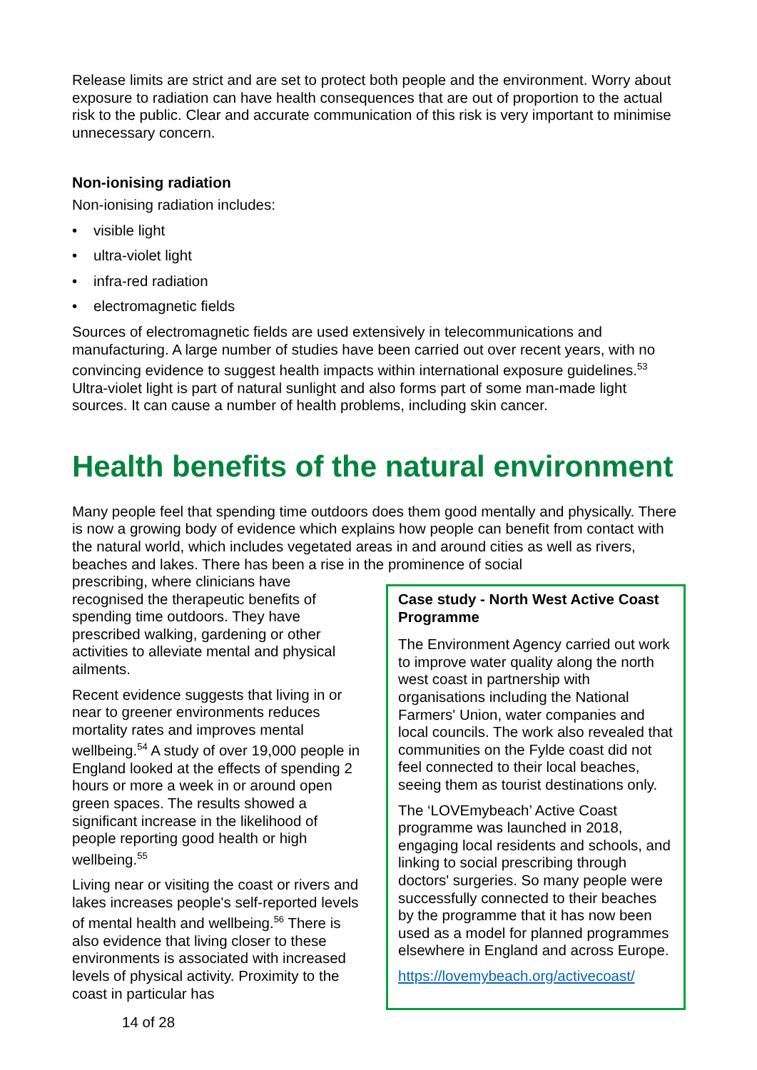Release limits are strict and are set to protect both people and the environment. Worry about exposure to radiation can have health consequences that are out of proportion to the actual risk to the public. Clear and accurate communication of this risk is very important to minimise unnecessary concern.
Non-ionising radiation
Non-ionising radiation includes:
• visible light
• ultra-violet light
• infra-red radiation
• electromagnetic fields
Sources of electromagnetic fields are used extensively in telecommunications and manufacturing. A large number of studies have been carried out over recent years, with no convincing evidence to suggest health impacts within international exposure guidelines.<sup>53</sup> Ultra-violet light is part of natural sunlight and also forms part of some man-made light sources. It can cause a number of health problems, including skin cancer.
Health benefits of the natural environment
Many people feel that spending time outdoors does them good mentally and physically. There is now a growing body of evidence which explains how people can benefit from contact with the natural world, which includes vegetated areas in and around cities as well as rivers, beaches and lakes. There has been a rise in the prominence of social
prescribing, where clinicians have recognised the therapeutic benefits of spending time outdoors. They have prescribed walking, gardening or other activities to alleviate mental and physical ailments.
Recent evidence suggests that living in or near to greener environments reduces mortality rates and improves mental wellbeing.<sup>54</sup> A study of over 19,000 people in England looked at the effects of spending 2 hours or more a week in or around open green spaces. The results showed a significant increase in the likelihood of people reporting good health or high wellbeing.<sup>55</sup>
Living near or visiting the coast or rivers and lakes increases people's self-reported levels of mental health and wellbeing.<sup>56</sup> There is also evidence that living closer to these environments is associated with increased levels of physical activity. Proximity to the coast in particular has
14 of 28
Case study - North West Active Coast Programme
The Environment Agency carried out work to improve water quality along the north west coast in partnership with organisations including the National Farmers' Union, water companies and local councils. The work also revealed that communities on the Fylde coast did not feel connected to their local beaches, seeing them as tourist destinations only.
The ‘LOVEmybeach’ Active Coast programme was launched in 2018, engaging local residents and schools, and linking to social prescribing through doctors' surgeries. So many people were successfully connected to their beaches by the programme that it has now been used as a model for planned programmes elsewhere in England and across Europe.
https://lovemybeach.org/activecoast/